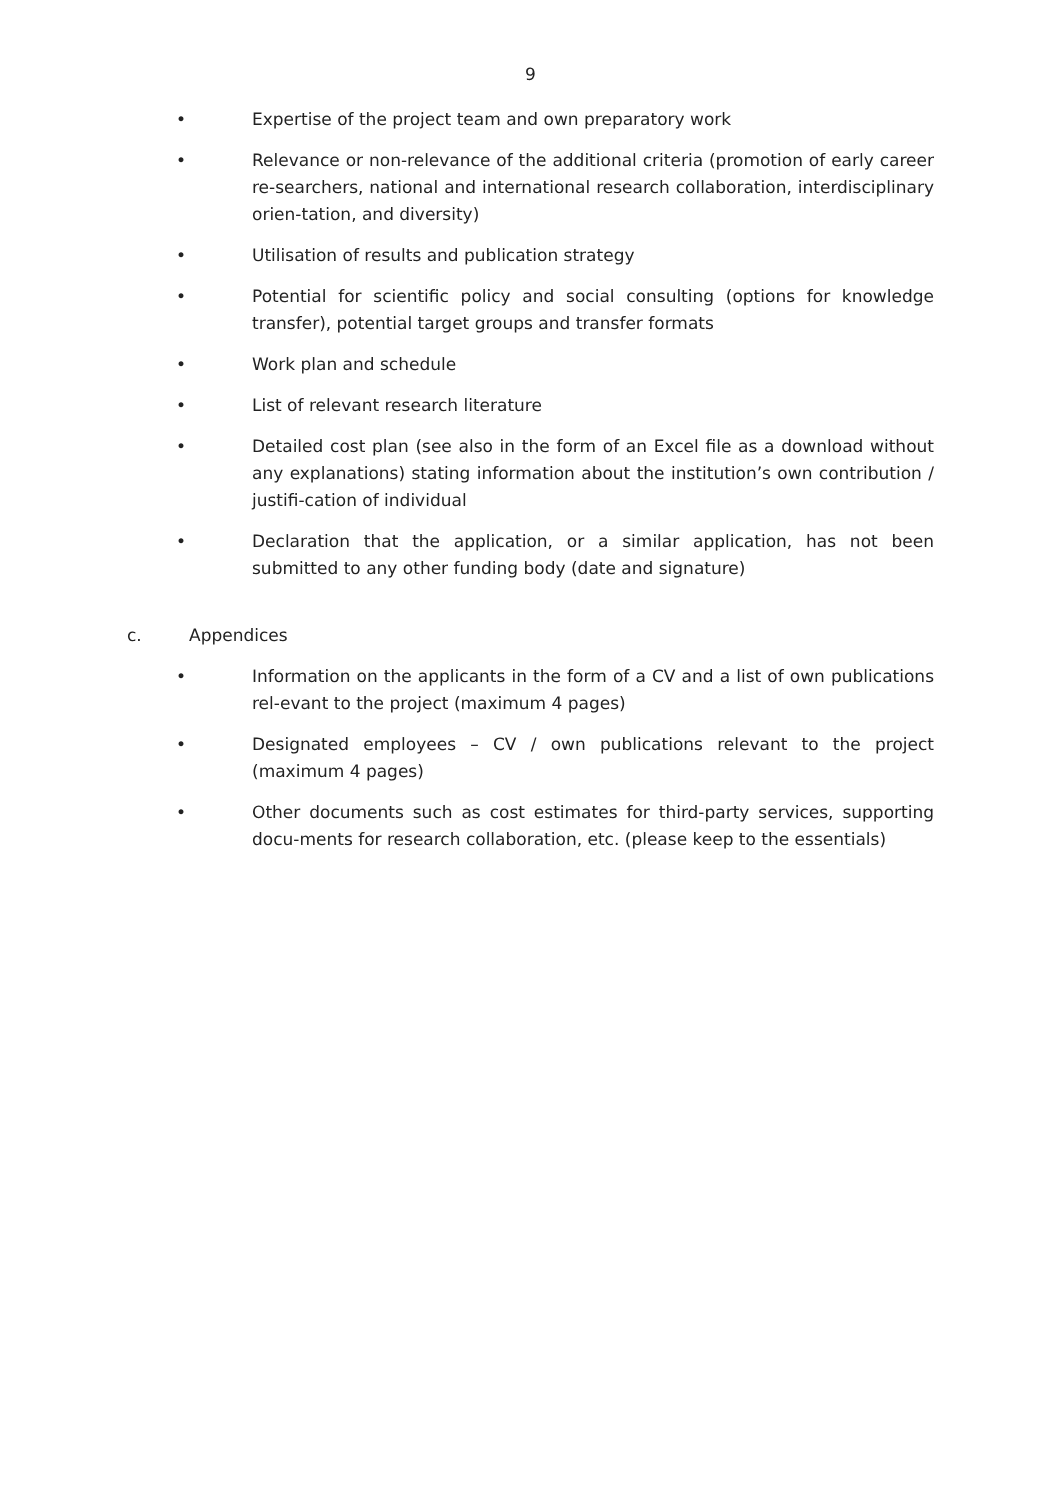9
• Expertise of the project team and own preparatory work
• Relevance or non-relevance of the additional criteria (promotion of early career re-searchers, national and international research collaboration, interdisciplinary orien-tation, and diversity)
• Utilisation of results and publication strategy
• Potential for scientific policy and social consulting (options for knowledge transfer), potential target groups and transfer formats
• Work plan and schedule
• List of relevant research literature
• Detailed cost plan (see also in the form of an Excel file as a download without any explanations) stating information about the institution’s own contribution / justifi-cation of individual
• Declaration that the application, or a similar application, has not been submitted to any other funding body (date and signature)
c. Appendices
• Information on the applicants in the form of a CV and a list of own publications rel-evant to the project (maximum 4 pages)
• Designated employees – CV / own publications relevant to the project (maximum 4 pages)
• Other documents such as cost estimates for third-party services, supporting docu-ments for research collaboration, etc. (please keep to the essentials)